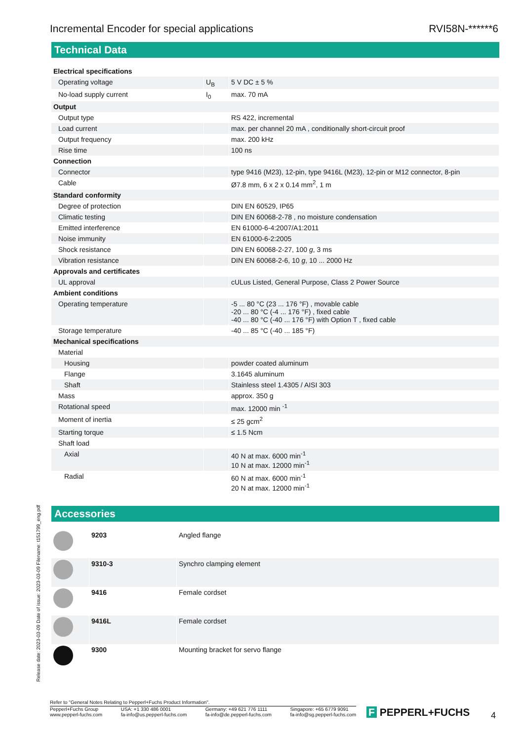Incremental Encoder for special applications RVI58N-******6
Technical Data
| Electrical specifications | | |
| Operating voltage | U<sub>B</sub> | 5 V DC ± 5 % |
| No-load supply current | I<sub>0</sub> | max. 70 mA |
| Output | | |
| Output type | | RS 422, incremental |
| Load current | | max. per channel 20 mA , conditionally short-circuit proof |
| Output frequency | | max. 200 kHz |
| Rise time | | 100 ns |
| Connection | | |
| Connector | | type 9416 (M23), 12-pin, type 9416L (M23), 12-pin or M12 connector, 8-pin |
| Cable | | Ø7.8 mm, 6 x 2 x 0.14 mm<sup>2</sup>, 1 m |
| Standard conformity | | |
| Degree of protection | | DIN EN 60529, IP65 |
| Climatic testing | | DIN EN 60068-2-78 , no moisture condensation |
| Emitted interference | | EN 61000-6-4:2007/A1:2011 |
| Noise immunity | | EN 61000-6-2:2005 |
| Shock resistance | | DIN EN 60068-2-27, 100 g , 3 ms |
| Vibration resistance | | DIN EN 60068-2-6, 10 g , 10 ... 2000 Hz |
| Approvals and certificates | | |
| UL approval | | cULus Listed, General Purpose, Class 2 Power Source |
| Ambient conditions | | |
| Operating temperature | | -5 ... 80 °C (23 ... 176 °F) , movable cable -20 ... 80 °C (-4 ... 176 °F) , fixed cable -40 ... 80 °C (-40 ... 176 °F) with Option T , fixed cable |
| Storage temperature | | -40 ... 85 °C (-40 ... 185 °F) |
| Mechanical specifications | | |
| Material | | |
| Housing | | powder coated aluminum |
| Flange | | 3.1645 aluminum |
| Shaft | | Stainless steel 1.4305 / AISI 303 |
| Mass | | approx. 350 g |
| Rotational speed | | max. 12000 min <sup>-1</sup> |
| Moment of inertia | | ≤ 25 gcm<sup>2</sup> |
| Starting torque | | ≤ 1.5 Ncm |
| Shaft load | | |
| Axial | | 40 N at max. 6000 min<sup>-1</sup> 10 N at max. 12000 min<sup>-1</sup> |
| Radial | | 60 N at max. 6000 min<sup>-1</sup> 20 N at max. 12000 min<sup>-1</sup> |
Accessories
| | 9203 | Angled flange |
| | 9310-3 | Synchro clamping element |
| | 9416 | Female cordset |
| | 9416L | Female cordset |
| | 9300 | Mounting bracket for servo flange |
Release date: 2023-03-09 Date of issue: 2023-03-09 Filename: t151799_eng.pdf
Refer to "General Notes Relating to Pepperl+Fuchs Product Information".
Pepperl+Fuchs Group
www.pepperl-fuchs.com USA: +1 330 486 0001
fa-info@us.pepperl-fuchs.com Germany: +49 621 776 1111
fa-info@de.pepperl-fuchs.com Singapore: +65 6779 9091
fa-info@sg.pepperl-fuchs.com
F PEPPERL+FUCHS 4